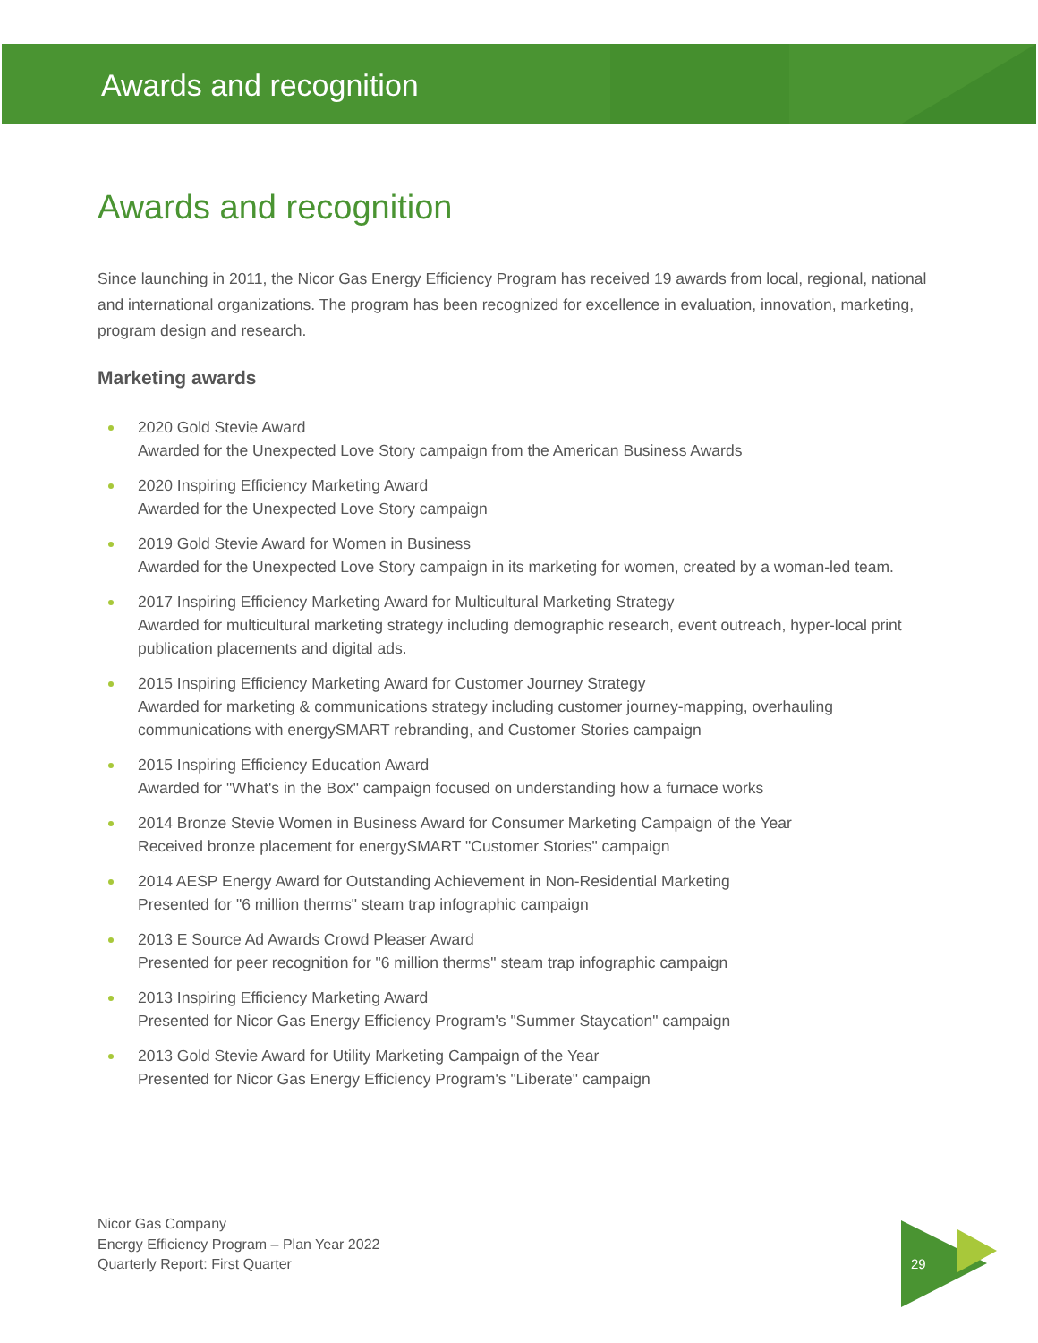Awards and recognition
Awards and recognition
Since launching in 2011, the Nicor Gas Energy Efficiency Program has received 19 awards from local, regional, national and international organizations. The program has been recognized for excellence in evaluation, innovation, marketing, program design and research.
Marketing awards
2020 Gold Stevie Award
Awarded for the Unexpected Love Story campaign from the American Business Awards
2020 Inspiring Efficiency Marketing Award
Awarded for the Unexpected Love Story campaign
2019 Gold Stevie Award for Women in Business
Awarded for the Unexpected Love Story campaign in its marketing for women, created by a woman-led team.
2017 Inspiring Efficiency Marketing Award for Multicultural Marketing Strategy
Awarded for multicultural marketing strategy including demographic research, event outreach, hyper-local print publication placements and digital ads.
2015 Inspiring Efficiency Marketing Award for Customer Journey Strategy
Awarded for marketing & communications strategy including customer journey-mapping, overhauling communications with energySMART rebranding, and Customer Stories campaign
2015 Inspiring Efficiency Education Award
Awarded for "What's in the Box" campaign focused on understanding how a furnace works
2014 Bronze Stevie Women in Business Award for Consumer Marketing Campaign of the Year
Received bronze placement for energySMART "Customer Stories" campaign
2014 AESP Energy Award for Outstanding Achievement in Non-Residential Marketing
Presented for "6 million therms" steam trap infographic campaign
2013 E Source Ad Awards Crowd Pleaser Award
Presented for peer recognition for "6 million therms" steam trap infographic campaign
2013 Inspiring Efficiency Marketing Award
Presented for Nicor Gas Energy Efficiency Program's "Summer Staycation" campaign
2013 Gold Stevie Award for Utility Marketing Campaign of the Year
Presented for Nicor Gas Energy Efficiency Program's "Liberate" campaign
Nicor Gas Company
Energy Efficiency Program – Plan Year 2022
Quarterly Report: First Quarter
29